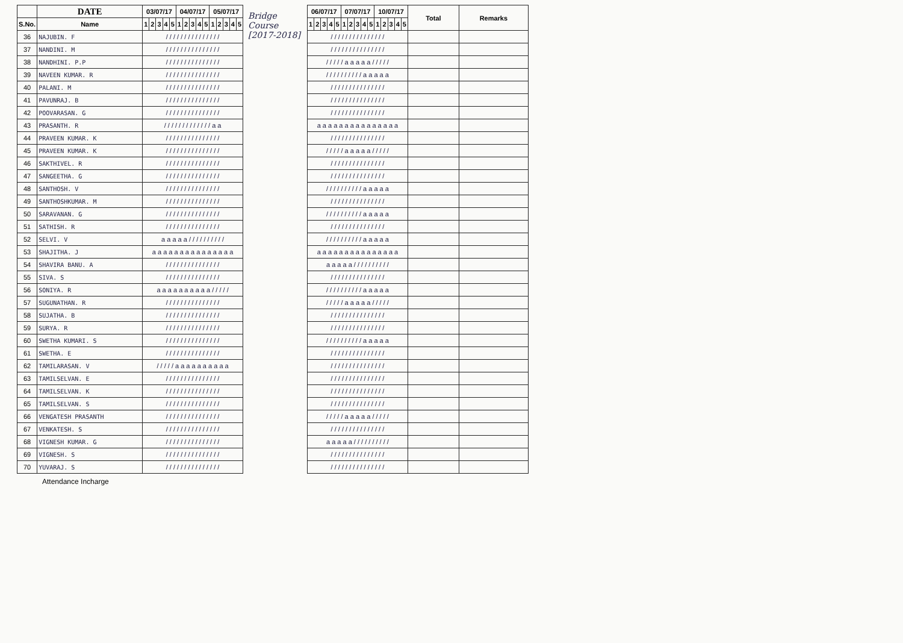| | DATE | 03/07/17 | | | | | 04/07/17 | | | | | 05/07/17 | | | | |
| --- | --- | --- | --- | --- | --- | --- | --- | --- | --- | --- | --- | --- | --- | --- | --- | --- |
| S.No. | Name | 1 | 2 | 3 | 4 | 5 | 1 | 2 | 3 | 4 | 5 | 1 | 2 | 3 | 4 | 5 |
| 36 | NAJUBIN. F | / / / / / / / / / / / / / / / | | | | | | | | | | | | | | |
| 37 | NANDINI. M | / / / / / / / / / / / / / / / | | | | | | | | | | | | | | |
| 38 | NANDHINI. P.P | / / / / / / / / / / / / / / / | | | | | | | | | | | | | | |
| 39 | NAVEEN KUMAR. R | / / / / / / / / / / / / / / / | | | | | | | | | | | | | | |
| 40 | PALANI. M | / / / / / / / / / / / / / / / | | | | | | | | | | | | | | |
| 41 | PAVUNRAJ. B | / / / / / / / / / / / / / / / | | | | | | | | | | | | | | |
| 42 | POOVARASAN. G | / / / / / / / / / / / / / / / | | | | | | | | | | | | | | |
| 43 | PRASANTH. R | / / / / / / / / / / / / / a a | | | | | | | | | | | | | | |
| 44 | PRAVEEN KUMAR. K | / / / / / / / / / / / / / / / | | | | | | | | | | | | | | |
| 45 | PRAVEEN KUMAR. K | / / / / / / / / / / / / / / / | | | | | | | | | | | | | | |
| 46 | SAKTHIVEL. R | / / / / / / / / / / / / / / / | | | | | | | | | | | | | | |
| 47 | SANGEETHA. G | / / / / / / / / / / / / / / / | | | | | | | | | | | | | | |
| 48 | SANTHOSH. V | / / / / / / / / / / / / / / / | | | | | | | | | | | | | | |
| 49 | SANTHOSHKUMAR. M | / / / / / / / / / / / / / / / | | | | | | | | | | | | | | |
| 50 | SARAVANAN. G | / / / / / / / / / / / / / / / | | | | | | | | | | | | | | |
| 51 | SATHISH. R | / / / / / / / / / / / / / / / | | | | | | | | | | | | | | |
| 52 | SELVI. V | a a a a a / / / / / / / / / / | | | | | | | | | | | | | | |
| 53 | SHAJITHA. J | a a a a a a a a a a a a a a a | | | | | | | | | | | | | | |
| 54 | SHAVIRA BANU. A | / / / / / / / / / / / / / / / | | | | | | | | | | | | | | |
| 55 | SIVA. S | / / / / / / / / / / / / / / / | | | | | | | | | | | | | | |
| 56 | SONIYA. R | a a a a a a a a a a / / / / / | | | | | | | | | | | | | | |
| 57 | SUGUNATHAN. R | / / / / / / / / / / / / / / / | | | | | | | | | | | | | | |
| 58 | SUJATHA. B | / / / / / / / / / / / / / / / | | | | | | | | | | | | | | |
| 59 | SURYA. R | / / / / / / / / / / / / / / / | | | | | | | | | | | | | | |
| 60 | SWETHA KUMARI. S | / / / / / / / / / / / / / / / | | | | | | | | | | | | | | |
| 61 | SWETHA. E | / / / / / / / / / / / / / / / | | | | | | | | | | | | | | |
| 62 | TAMILARASAN. V | / / / / / a a a a a a a a a a | | | | | | | | | | | | | | |
| 63 | TAMILSELVAN. E | / / / / / / / / / / / / / / / | | | | | | | | | | | | | | |
| 64 | TAMILSELVAN. K | / / / / / / / / / / / / / / / | | | | | | | | | | | | | | |
| 65 | TAMILSELVAN. S | / / / / / / / / / / / / / / / | | | | | | | | | | | | | | |
| 66 | VENGATESH PRASANTH | / / / / / / / / / / / / / / / | | | | | | | | | | | | | | |
| 67 | VENKATESH. S | / / / / / / / / / / / / / / / | | | | | | | | | | | | | | |
| 68 | VIGNESH KUMAR. G | / / / / / / / / / / / / / / / | | | | | | | | | | | | | | |
| 69 | VIGNESH. S | / / / / / / / / / / / / / / / | | | | | | | | | | | | | | |
| 70 | YUVARAJ. S | / / / / / / / / / / / / / / / | | | | | | | | | | | | | | |
Bridge Course [2017-2018]
| 06/07/17 | | | | | 07/07/17 | | | | | 10/07/17 | | | | | Total | Remarks |
| --- | --- | --- | --- | --- | --- | --- | --- | --- | --- | --- | --- | --- | --- | --- | --- | --- |
| 1 | 2 | 3 | 4 | 5 | 1 | 2 | 3 | 4 | 5 | 1 | 2 | 3 | 4 | 5 | | |
| / / / / / / / / / / / / / / / | | | | | | | | | | | | | | | | |
| / / / / / / / / / / / / / / / | | | | | | | | | | | | | | | | |
| / / / / / a a a a a / / / / / | | | | | | | | | | | | | | | | |
| / / / / / / / / / / a a a a a | | | | | | | | | | | | | | | | |
| / / / / / / / / / / / / / / / | | | | | | | | | | | | | | | | |
| / / / / / / / / / / / / / / / | | | | | | | | | | | | | | | | |
| / / / / / / / / / / / / / / / | | | | | | | | | | | | | | | | |
| a a a a a a a a a a a a a a a | | | | | | | | | | | | | | | | |
| / / / / / / / / / / / / / / / | | | | | | | | | | | | | | | | |
| / / / / / a a a a a / / / / / | | | | | | | | | | | | | | | | |
| / / / / / / / / / / / / / / / | | | | | | | | | | | | | | | | |
| / / / / / / / / / / / / / / / | | | | | | | | | | | | | | | | |
| / / / / / / / / / / a a a a a | | | | | | | | | | | | | | | | |
| / / / / / / / / / / / / / / / | | | | | | | | | | | | | | | | |
| / / / / / / / / / / a a a a a | | | | | | | | | | | | | | | | |
| / / / / / / / / / / / / / / / | | | | | | | | | | | | | | | | |
| / / / / / / / / / / a a a a a | | | | | | | | | | | | | | | | |
| a a a a a a a a a a a a a a a | | | | | | | | | | | | | | | | |
| a a a a a / / / / / / / / / / | | | | | | | | | | | | | | | | |
| / / / / / / / / / / / / / / / | | | | | | | | | | | | | | | | |
| / / / / / / / / / / a a a a a | | | | | | | | | | | | | | | | |
| / / / / / a a a a a / / / / / | | | | | | | | | | | | | | | | |
| / / / / / / / / / / / / / / / | | | | | | | | | | | | | | | | |
| / / / / / / / / / / / / / / / | | | | | | | | | | | | | | | | |
| / / / / / / / / / / a a a a a | | | | | | | | | | | | | | | | |
| / / / / / / / / / / / / / / / | | | | | | | | | | | | | | | | |
| / / / / / / / / / / / / / / / | | | | | | | | | | | | | | | | |
| / / / / / / / / / / / / / / / | | | | | | | | | | | | | | | | |
| / / / / / / / / / / / / / / / | | | | | | | | | | | | | | | | |
| / / / / / / / / / / / / / / / | | | | | | | | | | | | | | | | |
| / / / / / a a a a a / / / / / | | | | | | | | | | | | | | | | |
| / / / / / / / / / / / / / / / | | | | | | | | | | | | | | | | |
| a a a a a / / / / / / / / / / | | | | | | | | | | | | | | | | |
| / / / / / / / / / / / / / / / | | | | | | | | | | | | | | | | |
| / / / / / / / / / / / / / / / | | | | | | | | | | | | | | | | |
Attendance Incharge